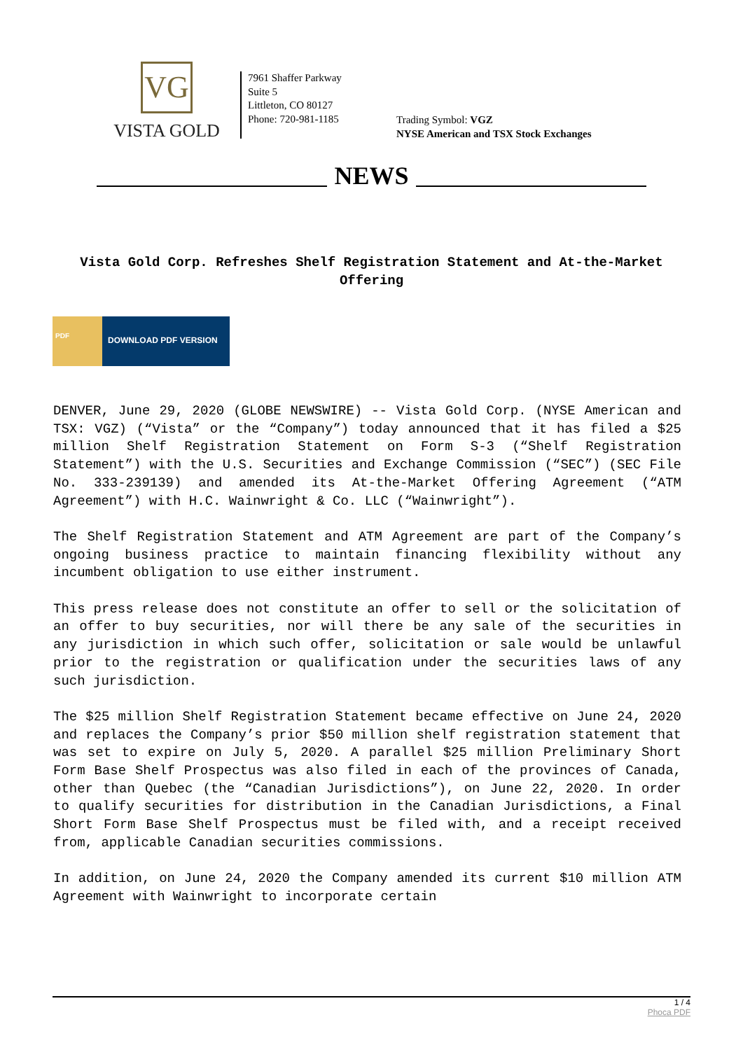VG
VISTA GOLD
7961 Shaffer Parkway
Suite 5
Littleton, CO 80127
Phone: 720-981-1185
Trading Symbol: VGZ
NYSE American and TSX Stock Exchanges
NEWS
Vista Gold Corp. Refreshes Shelf Registration Statement and At-the-Market Offering
PDF
DOWNLOAD PDF VERSION
DENVER, June 29, 2020 (GLOBE NEWSWIRE) -- Vista Gold Corp. (NYSE American and TSX: VGZ) (“Vista” or the “Company”) today announced that it has filed a $25 million Shelf Registration Statement on Form S-3 (“Shelf Registration Statement”) with the U.S. Securities and Exchange Commission (“SEC”) (SEC File No. 333-239139) and amended its At-the-Market Offering Agreement (“ATM Agreement”) with H.C. Wainwright & Co. LLC (“Wainwright”).
The Shelf Registration Statement and ATM Agreement are part of the Company’s ongoing business practice to maintain financing flexibility without any incumbent obligation to use either instrument.
This press release does not constitute an offer to sell or the solicitation of an offer to buy securities, nor will there be any sale of the securities in any jurisdiction in which such offer, solicitation or sale would be unlawful prior to the registration or qualification under the securities laws of any such jurisdiction.
The $25 million Shelf Registration Statement became effective on June 24, 2020 and replaces the Company’s prior $50 million shelf registration statement that was set to expire on July 5, 2020. A parallel $25 million Preliminary Short Form Base Shelf Prospectus was also filed in each of the provinces of Canada, other than Quebec (the “Canadian Jurisdictions”), on June 22, 2020. In order to qualify securities for distribution in the Canadian Jurisdictions, a Final Short Form Base Shelf Prospectus must be filed with, and a receipt received from, applicable Canadian securities commissions.
In addition, on June 24, 2020 the Company amended its current $10 million ATM Agreement with Wainwright to incorporate certain
1 / 4
Phoca PDF